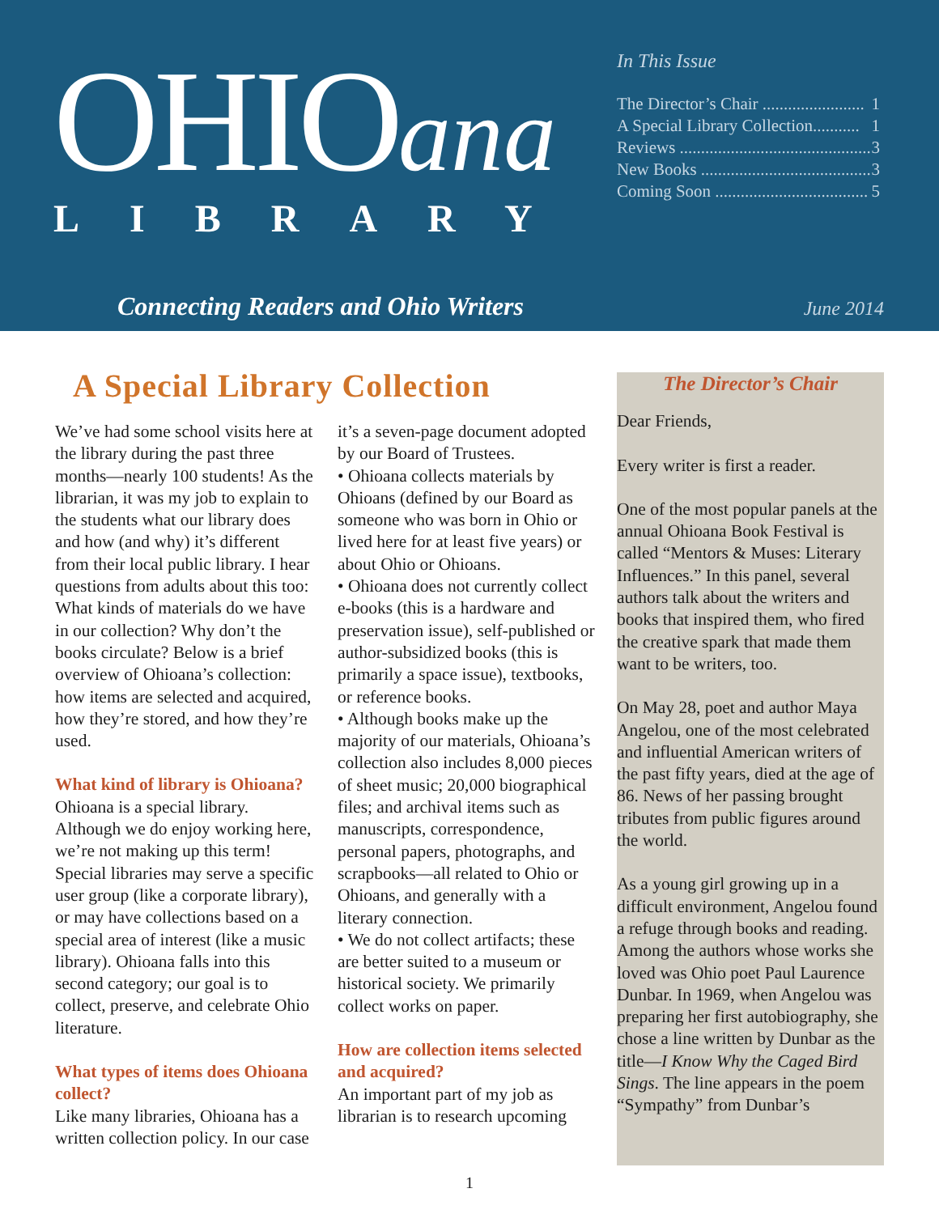OHIOana
LIBRARY
In This Issue
The Director’s Chair ........................ 1
A Special Library Collection........... 1
Reviews ............................................. 3
New Books ........................................ 3
Coming Soon .................................... 5
Connecting Readers and Ohio Writers
June 2014
A Special Library Collection
We’ve had some school visits here at the library during the past three months—nearly 100 students! As the librarian, it was my job to explain to the students what our library does and how (and why) it’s different from their local public library. I hear questions from adults about this too: What kinds of materials do we have in our collection? Why don’t the books circulate? Below is a brief overview of Ohioana’s collection: how items are selected and acquired, how they’re stored, and how they’re used.
What kind of library is Ohioana?
Ohioana is a special library. Although we do enjoy working here, we’re not making up this term! Special libraries may serve a specific user group (like a corporate library), or may have collections based on a special area of interest (like a music library). Ohioana falls into this second category; our goal is to collect, preserve, and celebrate Ohio literature.
What types of items does Ohioana collect?
Like many libraries, Ohioana has a written collection policy. In our case it’s a seven-page document adopted by our Board of Trustees.
• Ohioana collects materials by Ohioans (defined by our Board as someone who was born in Ohio or lived here for at least five years) or about Ohio or Ohioans.
• Ohioana does not currently collect e-books (this is a hardware and preservation issue), self-published or author-subsidized books (this is primarily a space issue), textbooks, or reference books.
• Although books make up the majority of our materials, Ohioana’s collection also includes 8,000 pieces of sheet music; 20,000 biographical files; and archival items such as manuscripts, correspondence, personal papers, photographs, and scrapbooks—all related to Ohio or Ohioans, and generally with a literary connection.
• We do not collect artifacts; these are better suited to a museum or historical society. We primarily collect works on paper.
How are collection items selected and acquired?
An important part of my job as librarian is to research upcoming
The Director’s Chair
Dear Friends,
Every writer is first a reader.
One of the most popular panels at the annual Ohioana Book Festival is called “Mentors & Muses: Literary Influences.” In this panel, several authors talk about the writers and books that inspired them, who fired the creative spark that made them want to be writers, too.
On May 28, poet and author Maya Angelou, one of the most celebrated and influential American writers of the past fifty years, died at the age of 86. News of her passing brought tributes from public figures around the world.
As a young girl growing up in a difficult environment, Angelou found a refuge through books and reading. Among the authors whose works she loved was Ohio poet Paul Laurence Dunbar. In 1969, when Angelou was preparing her first autobiography, she chose a line written by Dunbar as the title—I Know Why the Caged Bird Sings. The line appears in the poem “Sympathy” from Dunbar’s
1